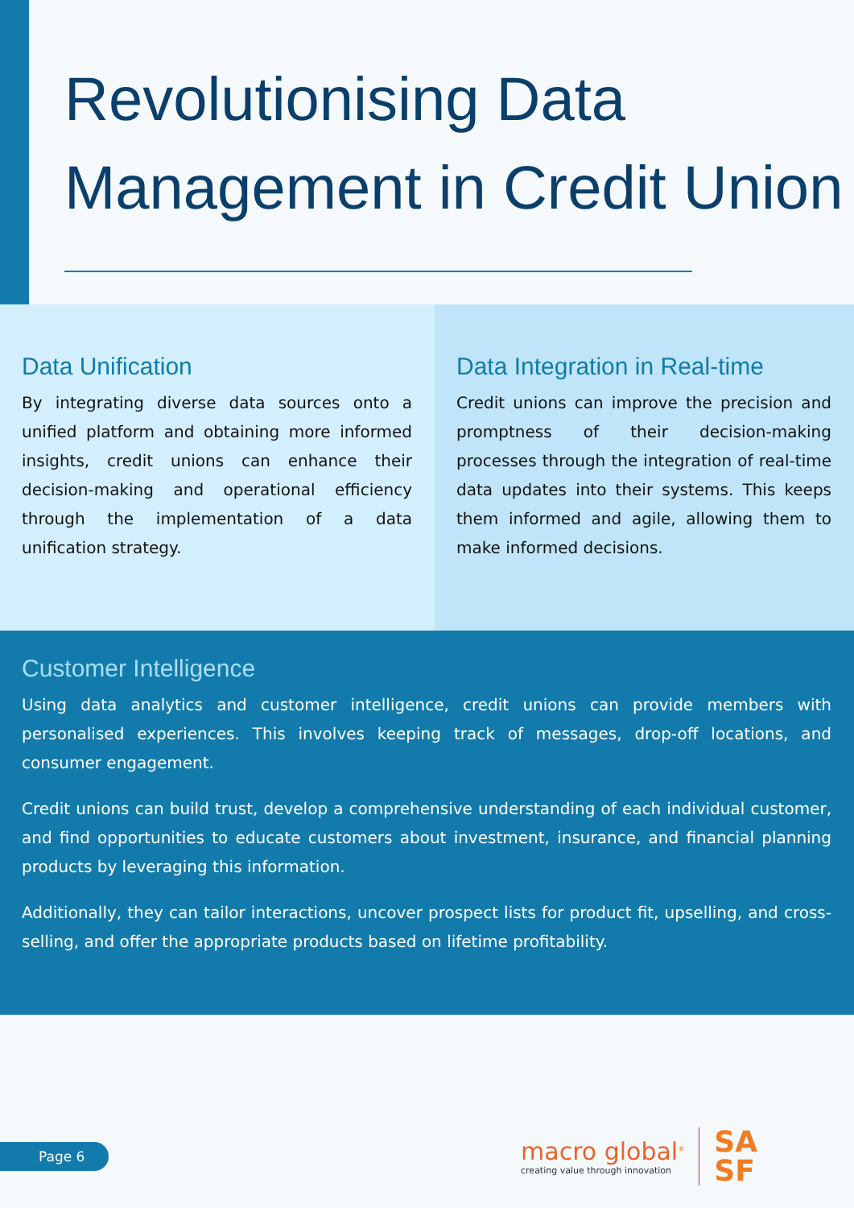Revolutionising Data
Management in Credit Union
Data Unification
By integrating diverse data sources onto a unified platform and obtaining more informed insights, credit unions can enhance their decision-making and operational efficiency through the implementation of a data unification strategy.
Data Integration in Real-time
Credit unions can improve the precision and promptness of their decision-making processes through the integration of real-time data updates into their systems. This keeps them informed and agile, allowing them to make informed decisions.
Customer Intelligence
Using data analytics and customer intelligence, credit unions can provide members with personalised experiences. This involves keeping track of messages, drop-off locations, and consumer engagement.
Credit unions can build trust, develop a comprehensive understanding of each individual customer, and find opportunities to educate customers about investment, insurance, and financial planning products by leveraging this information.
Additionally, they can tailor interactions, uncover prospect lists for product fit, upselling, and cross-selling, and offer the appropriate products based on lifetime profitability.
Page 6
macro global<sup>®</sup>
creating value through innovation
SA
SF